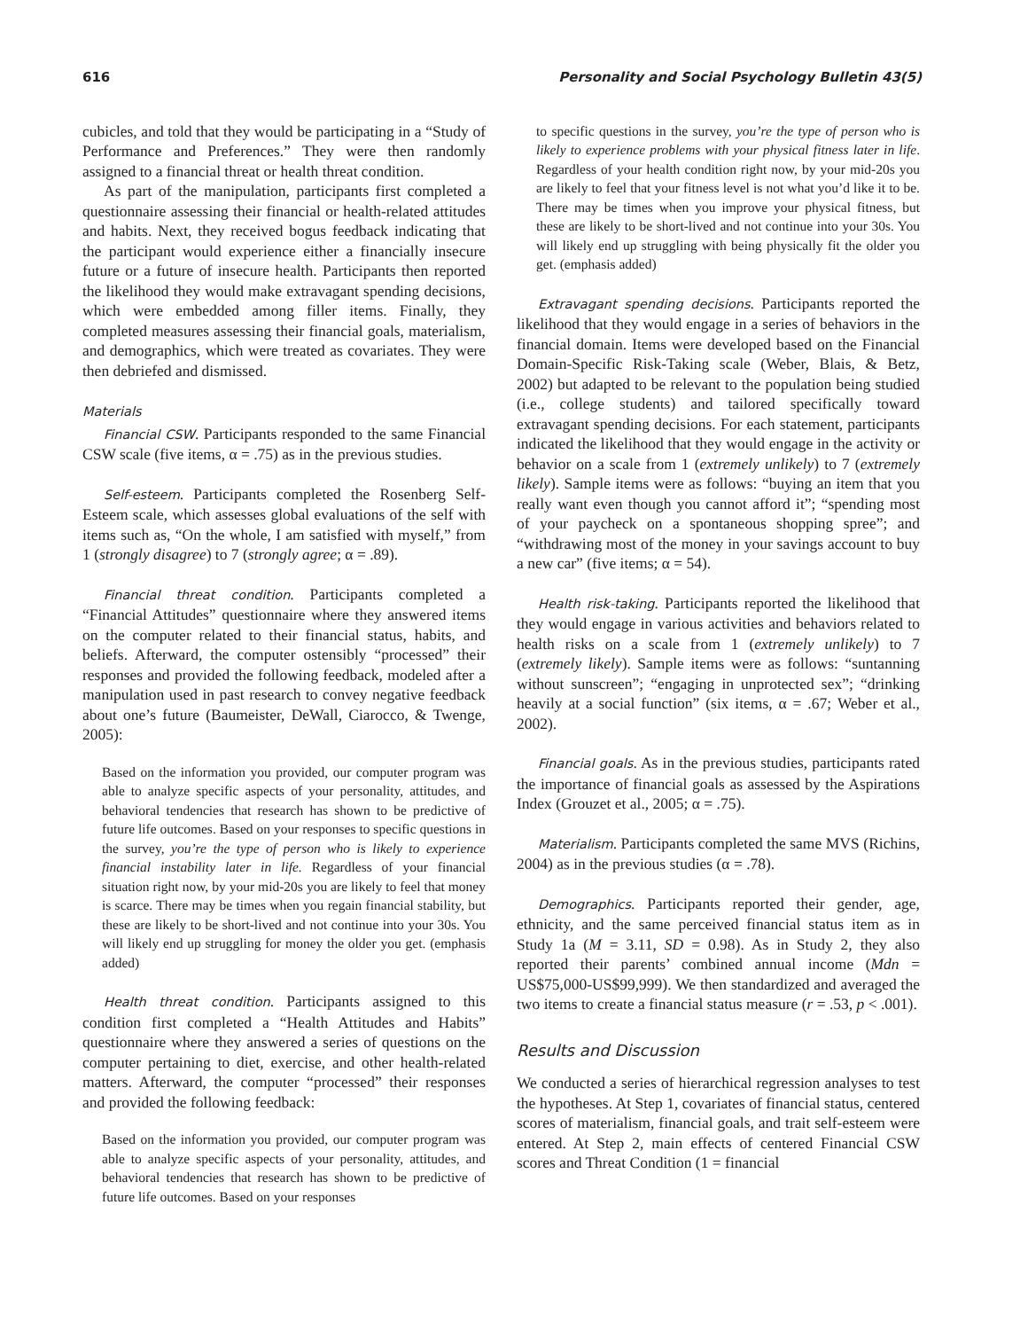616 Personality and Social Psychology Bulletin 43(5)
cubicles, and told that they would be participating in a “Study of Performance and Preferences.” They were then randomly assigned to a financial threat or health threat condition.
As part of the manipulation, participants first completed a questionnaire assessing their financial or health-related attitudes and habits. Next, they received bogus feedback indicating that the participant would experience either a financially insecure future or a future of insecure health. Participants then reported the likelihood they would make extravagant spending decisions, which were embedded among filler items. Finally, they completed measures assessing their financial goals, materialism, and demographics, which were treated as covariates. They were then debriefed and dismissed.
Materials
Financial CSW. Participants responded to the same Financial CSW scale (five items, α = .75) as in the previous studies.
Self-esteem. Participants completed the Rosenberg Self-Esteem scale, which assesses global evaluations of the self with items such as, “On the whole, I am satisfied with myself,” from 1 (strongly disagree) to 7 (strongly agree; α = .89).
Financial threat condition. Participants completed a “Financial Attitudes” questionnaire where they answered items on the computer related to their financial status, habits, and beliefs. Afterward, the computer ostensibly “processed” their responses and provided the following feedback, modeled after a manipulation used in past research to convey negative feedback about one’s future (Baumeister, DeWall, Ciarocco, & Twenge, 2005):
Based on the information you provided, our computer program was able to analyze specific aspects of your personality, attitudes, and behavioral tendencies that research has shown to be predictive of future life outcomes. Based on your responses to specific questions in the survey, you’re the type of person who is likely to experience financial instability later in life. Regardless of your financial situation right now, by your mid-20s you are likely to feel that money is scarce. There may be times when you regain financial stability, but these are likely to be short-lived and not continue into your 30s. You will likely end up struggling for money the older you get. (emphasis added)
Health threat condition. Participants assigned to this condition first completed a “Health Attitudes and Habits” questionnaire where they answered a series of questions on the computer pertaining to diet, exercise, and other health-related matters. Afterward, the computer “processed” their responses and provided the following feedback:
Based on the information you provided, our computer program was able to analyze specific aspects of your personality, attitudes, and behavioral tendencies that research has shown to be predictive of future life outcomes. Based on your responses
to specific questions in the survey, you’re the type of person who is likely to experience problems with your physical fitness later in life. Regardless of your health condition right now, by your mid-20s you are likely to feel that your fitness level is not what you’d like it to be. There may be times when you improve your physical fitness, but these are likely to be short-lived and not continue into your 30s. You will likely end up struggling with being physically fit the older you get. (emphasis added)
Extravagant spending decisions. Participants reported the likelihood that they would engage in a series of behaviors in the financial domain. Items were developed based on the Financial Domain-Specific Risk-Taking scale (Weber, Blais, & Betz, 2002) but adapted to be relevant to the population being studied (i.e., college students) and tailored specifically toward extravagant spending decisions. For each statement, participants indicated the likelihood that they would engage in the activity or behavior on a scale from 1 (extremely unlikely) to 7 (extremely likely). Sample items were as follows: “buying an item that you really want even though you cannot afford it”; “spending most of your paycheck on a spontaneous shopping spree”; and “withdrawing most of the money in your savings account to buy a new car” (five items; α = 54).
Health risk-taking. Participants reported the likelihood that they would engage in various activities and behaviors related to health risks on a scale from 1 (extremely unlikely) to 7 (extremely likely). Sample items were as follows: “suntanning without sunscreen”; “engaging in unprotected sex”; “drinking heavily at a social function” (six items, α = .67; Weber et al., 2002).
Financial goals. As in the previous studies, participants rated the importance of financial goals as assessed by the Aspirations Index (Grouzet et al., 2005; α = .75).
Materialism. Participants completed the same MVS (Richins, 2004) as in the previous studies (α = .78).
Demographics. Participants reported their gender, age, ethnicity, and the same perceived financial status item as in Study 1a (M = 3.11, SD = 0.98). As in Study 2, they also reported their parents’ combined annual income (Mdn = US$75,000-US$99,999). We then standardized and averaged the two items to create a financial status measure (r = .53, p < .001).
Results and Discussion
We conducted a series of hierarchical regression analyses to test the hypotheses. At Step 1, covariates of financial status, centered scores of materialism, financial goals, and trait self-esteem were entered. At Step 2, main effects of centered Financial CSW scores and Threat Condition (1 = financial